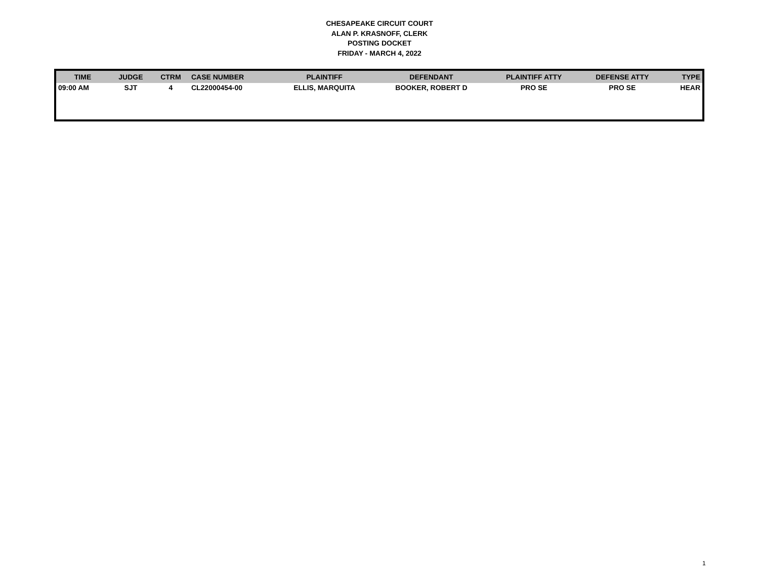CHESAPEAKE CIRCUIT COURT
ALAN P. KRASNOFF, CLERK
POSTING DOCKET
FRIDAY - MARCH 4, 2022
| TIME | JUDGE | CTRM | CASE NUMBER | PLAINTIFF | DEFENDANT | PLAINTIFF ATTY | DEFENSE ATTY | TYPE |
| --- | --- | --- | --- | --- | --- | --- | --- | --- |
| 09:00 AM | SJT | 4 | CL22000454-00 | ELLIS, MARQUITA | BOOKER, ROBERT D | PRO SE | PRO SE | HEAR |
1